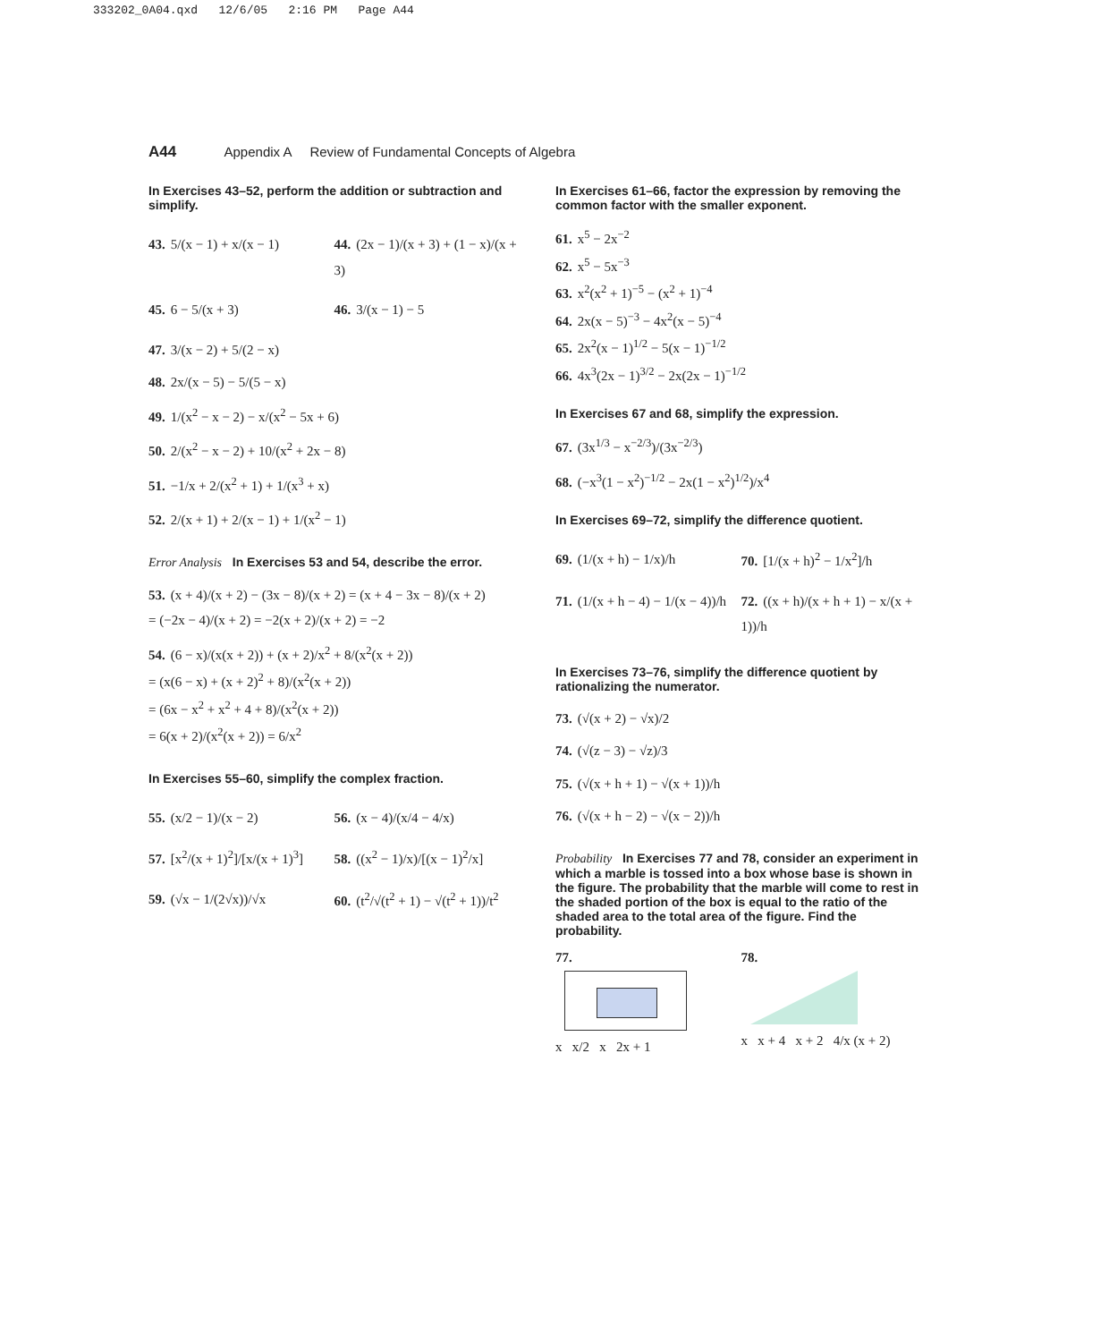333202_0A04.qxd 12/6/05 2:16 PM Page A44
A44 Appendix A Review of Fundamental Concepts of Algebra
In Exercises 43–52, perform the addition or subtraction and simplify.
43. 5/(x − 1) + x/(x − 1) 44. (2x − 1)/(x + 3) + (1 − x)/(x + 3)
45. 6 − 5/(x + 3) 46. 3/(x − 1) − 5
47. 3/(x − 2) + 5/(2 − x)
48. 2x/(x − 5) − 5/(5 − x)
49. 1/(x<sup>2</sup> − x − 2) − x/(x<sup>2</sup> − 5x + 6)
50. 2/(x<sup>2</sup> − x − 2) + 10/(x<sup>2</sup> + 2x − 8)
51. −1/x + 2/(x<sup>2</sup> + 1) + 1/(x<sup>3</sup> + x)
52. 2/(x + 1) + 2/(x − 1) + 1/(x<sup>2</sup> − 1)
Error Analysis In Exercises 53 and 54, describe the error.
53. (x + 4)/(x + 2) − (3x − 8)/(x + 2) = (x + 4 − 3x − 8)/(x + 2)
= (−2x − 4)/(x + 2) = −2(x + 2)/(x + 2) = −2
54. (6 − x)/(x(x + 2)) + (x + 2)/x<sup>2</sup> + 8/(x<sup>2</sup>(x + 2))
= (x(6 − x) + (x + 2)<sup>2</sup> + 8)/(x<sup>2</sup>(x + 2))
= (6x − x<sup>2</sup> + x<sup>2</sup> + 4 + 8)/(x<sup>2</sup>(x + 2))
= 6(x + 2)/(x<sup>2</sup>(x + 2)) = 6/x<sup>2</sup>
In Exercises 55–60, simplify the complex fraction.
55. (x/2 − 1)/(x − 2) 56. (x − 4)/(x/4 − 4/x)
57. [x<sup>2</sup>/(x + 1)<sup>2</sup>]/[x/(x + 1)<sup>3</sup>] 58. ((x<sup>2</sup> − 1)/x)/[(x − 1)<sup>2</sup>/x]
59. (√x − 1/(2√x))/√x 60. (t<sup>2</sup>/√(t<sup>2</sup> + 1) − √(t<sup>2</sup> + 1))/t<sup>2</sup>
In Exercises 61–66, factor the expression by removing the common factor with the smaller exponent.
61. x<sup>5</sup> − 2x<sup>−2</sup>
62. x<sup>5</sup> − 5x<sup>−3</sup>
63. x<sup>2</sup>(x<sup>2</sup> + 1)<sup>−5</sup> − (x<sup>2</sup> + 1)<sup>−4</sup>
64. 2x(x − 5)<sup>−3</sup> − 4x<sup>2</sup>(x − 5)<sup>−4</sup>
65. 2x<sup>2</sup>(x − 1)<sup>1/2</sup> − 5(x − 1)<sup>−1/2</sup>
66. 4x<sup>3</sup>(2x − 1)<sup>3/2</sup> − 2x(2x − 1)<sup>−1/2</sup>
In Exercises 67 and 68, simplify the expression.
67. (3x<sup>1/3</sup> − x<sup>−2/3</sup>)/(3x<sup>−2/3</sup>)
68. (−x<sup>3</sup>(1 − x<sup>2</sup>)<sup>−1/2</sup> − 2x(1 − x<sup>2</sup>)<sup>1/2</sup>)/x<sup>4</sup>
In Exercises 69–72, simplify the difference quotient.
69. (1/(x + h) − 1/x)/h 70. [1/(x + h)<sup>2</sup> − 1/x<sup>2</sup>]/h
71. (1/(x + h − 4) − 1/(x − 4))/h
72. ((x + h)/(x + h + 1) − x/(x + 1))/h
In Exercises 73–76, simplify the difference quotient by rationalizing the numerator.
73. (√(x + 2) − √x)/2
74. (√(z − 3) − √z)/3
75. (√(x + h + 1) − √(x + 1))/h
76. (√(x + h − 2) − √(x − 2))/h
Probability In Exercises 77 and 78, consider an experiment in which a marble is tossed into a box whose base is shown in the figure. The probability that the marble will come to rest in the shaded portion of the box is equal to the ratio of the shaded area to the total area of the figure. Find the probability.
77.
x x/2 x 2x + 1
78.
x x + 4 x + 2 4/x (x + 2)